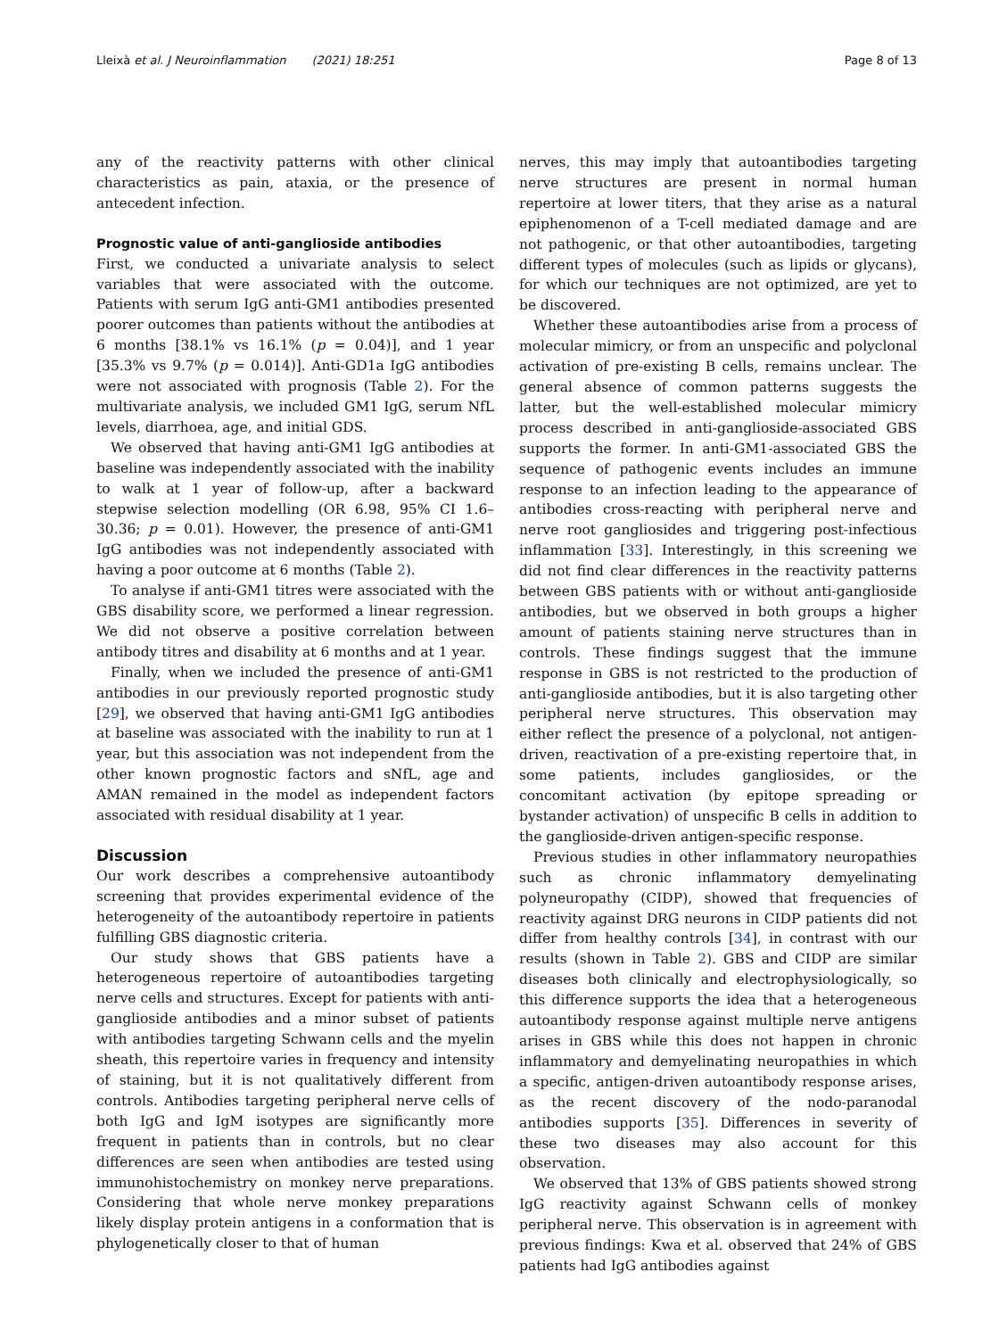Lleixà et al. J Neuroinflammation (2021) 18:251 Page 8 of 13
any of the reactivity patterns with other clinical characteristics as pain, ataxia, or the presence of antecedent infection.
Prognostic value of anti-ganglioside antibodies
First, we conducted a univariate analysis to select variables that were associated with the outcome. Patients with serum IgG anti-GM1 antibodies presented poorer outcomes than patients without the antibodies at 6 months [38.1% vs 16.1% (p = 0.04)], and 1 year [35.3% vs 9.7% (p = 0.014)]. Anti-GD1a IgG antibodies were not associated with prognosis (Table 2). For the multivariate analysis, we included GM1 IgG, serum NfL levels, diarrhoea, age, and initial GDS.
We observed that having anti-GM1 IgG antibodies at baseline was independently associated with the inability to walk at 1 year of follow-up, after a backward stepwise selection modelling (OR 6.98, 95% CI 1.6–30.36; p = 0.01). However, the presence of anti-GM1 IgG antibodies was not independently associated with having a poor outcome at 6 months (Table 2).
To analyse if anti-GM1 titres were associated with the GBS disability score, we performed a linear regression. We did not observe a positive correlation between antibody titres and disability at 6 months and at 1 year.
Finally, when we included the presence of anti-GM1 antibodies in our previously reported prognostic study [29], we observed that having anti-GM1 IgG antibodies at baseline was associated with the inability to run at 1 year, but this association was not independent from the other known prognostic factors and sNfL, age and AMAN remained in the model as independent factors associated with residual disability at 1 year.
Discussion
Our work describes a comprehensive autoantibody screening that provides experimental evidence of the heterogeneity of the autoantibody repertoire in patients fulfilling GBS diagnostic criteria.
Our study shows that GBS patients have a heterogeneous repertoire of autoantibodies targeting nerve cells and structures. Except for patients with anti-ganglioside antibodies and a minor subset of patients with antibodies targeting Schwann cells and the myelin sheath, this repertoire varies in frequency and intensity of staining, but it is not qualitatively different from controls. Antibodies targeting peripheral nerve cells of both IgG and IgM isotypes are significantly more frequent in patients than in controls, but no clear differences are seen when antibodies are tested using immunohistochemistry on monkey nerve preparations. Considering that whole nerve monkey preparations likely display protein antigens in a conformation that is phylogenetically closer to that of human
nerves, this may imply that autoantibodies targeting nerve structures are present in normal human repertoire at lower titers, that they arise as a natural epiphenomenon of a T-cell mediated damage and are not pathogenic, or that other autoantibodies, targeting different types of molecules (such as lipids or glycans), for which our techniques are not optimized, are yet to be discovered.
Whether these autoantibodies arise from a process of molecular mimicry, or from an unspecific and polyclonal activation of pre-existing B cells, remains unclear. The general absence of common patterns suggests the latter, but the well-established molecular mimicry process described in anti-ganglioside-associated GBS supports the former. In anti-GM1-associated GBS the sequence of pathogenic events includes an immune response to an infection leading to the appearance of antibodies cross-reacting with peripheral nerve and nerve root gangliosides and triggering post-infectious inflammation [33]. Interestingly, in this screening we did not find clear differences in the reactivity patterns between GBS patients with or without anti-ganglioside antibodies, but we observed in both groups a higher amount of patients staining nerve structures than in controls. These findings suggest that the immune response in GBS is not restricted to the production of anti-ganglioside antibodies, but it is also targeting other peripheral nerve structures. This observation may either reflect the presence of a polyclonal, not antigen-driven, reactivation of a pre-existing repertoire that, in some patients, includes gangliosides, or the concomitant activation (by epitope spreading or bystander activation) of unspecific B cells in addition to the ganglioside-driven antigen-specific response.
Previous studies in other inflammatory neuropathies such as chronic inflammatory demyelinating polyneuropathy (CIDP), showed that frequencies of reactivity against DRG neurons in CIDP patients did not differ from healthy controls [34], in contrast with our results (shown in Table 2). GBS and CIDP are similar diseases both clinically and electrophysiologically, so this difference supports the idea that a heterogeneous autoantibody response against multiple nerve antigens arises in GBS while this does not happen in chronic inflammatory and demyelinating neuropathies in which a specific, antigen-driven autoantibody response arises, as the recent discovery of the nodo-paranodal antibodies supports [35]. Differences in severity of these two diseases may also account for this observation.
We observed that 13% of GBS patients showed strong IgG reactivity against Schwann cells of monkey peripheral nerve. This observation is in agreement with previous findings: Kwa et al. observed that 24% of GBS patients had IgG antibodies against